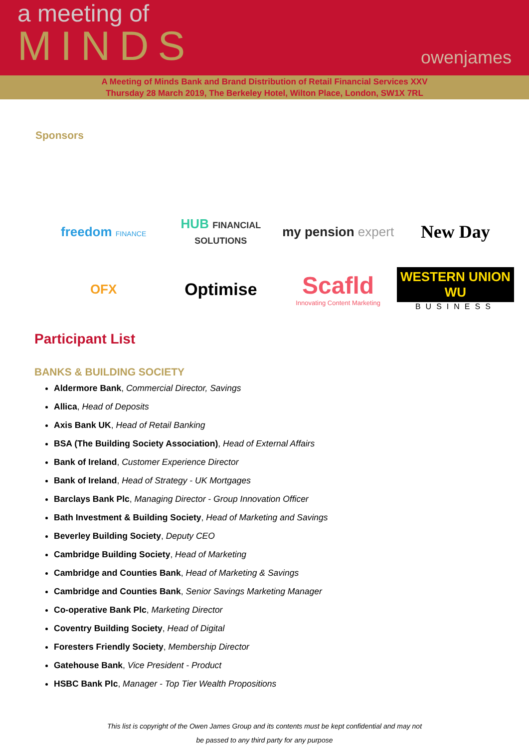a meeting of
MINDS
owenjames
A Meeting of Minds Bank and Brand Distribution of Retail Financial Services XXV
Thursday 28 March 2019, The Berkeley Hotel, Wilton Place, London, SW1X 7RL
Sponsors
freedom FINANCE
HUB FINANCIAL SOLUTIONS
my pension expert
New Day
OFX
Optimise
Scafld
Innovating Content Marketing
WESTERN UNION WU
BUSINESS
Participant List
BANKS & BUILDING SOCIETY
Aldermore Bank, Commercial Director, Savings
Allica, Head of Deposits
Axis Bank UK, Head of Retail Banking
BSA (The Building Society Association), Head of External Affairs
Bank of Ireland, Customer Experience Director
Bank of Ireland, Head of Strategy - UK Mortgages
Barclays Bank Plc, Managing Director - Group Innovation Officer
Bath Investment & Building Society, Head of Marketing and Savings
Beverley Building Society, Deputy CEO
Cambridge Building Society, Head of Marketing
Cambridge and Counties Bank, Head of Marketing & Savings
Cambridge and Counties Bank, Senior Savings Marketing Manager
Co-operative Bank Plc, Marketing Director
Coventry Building Society, Head of Digital
Foresters Friendly Society, Membership Director
Gatehouse Bank, Vice President - Product
HSBC Bank Plc, Manager - Top Tier Wealth Propositions
This list is copyright of the Owen James Group and its contents must be kept confidential and may not
be passed to any third party for any purpose